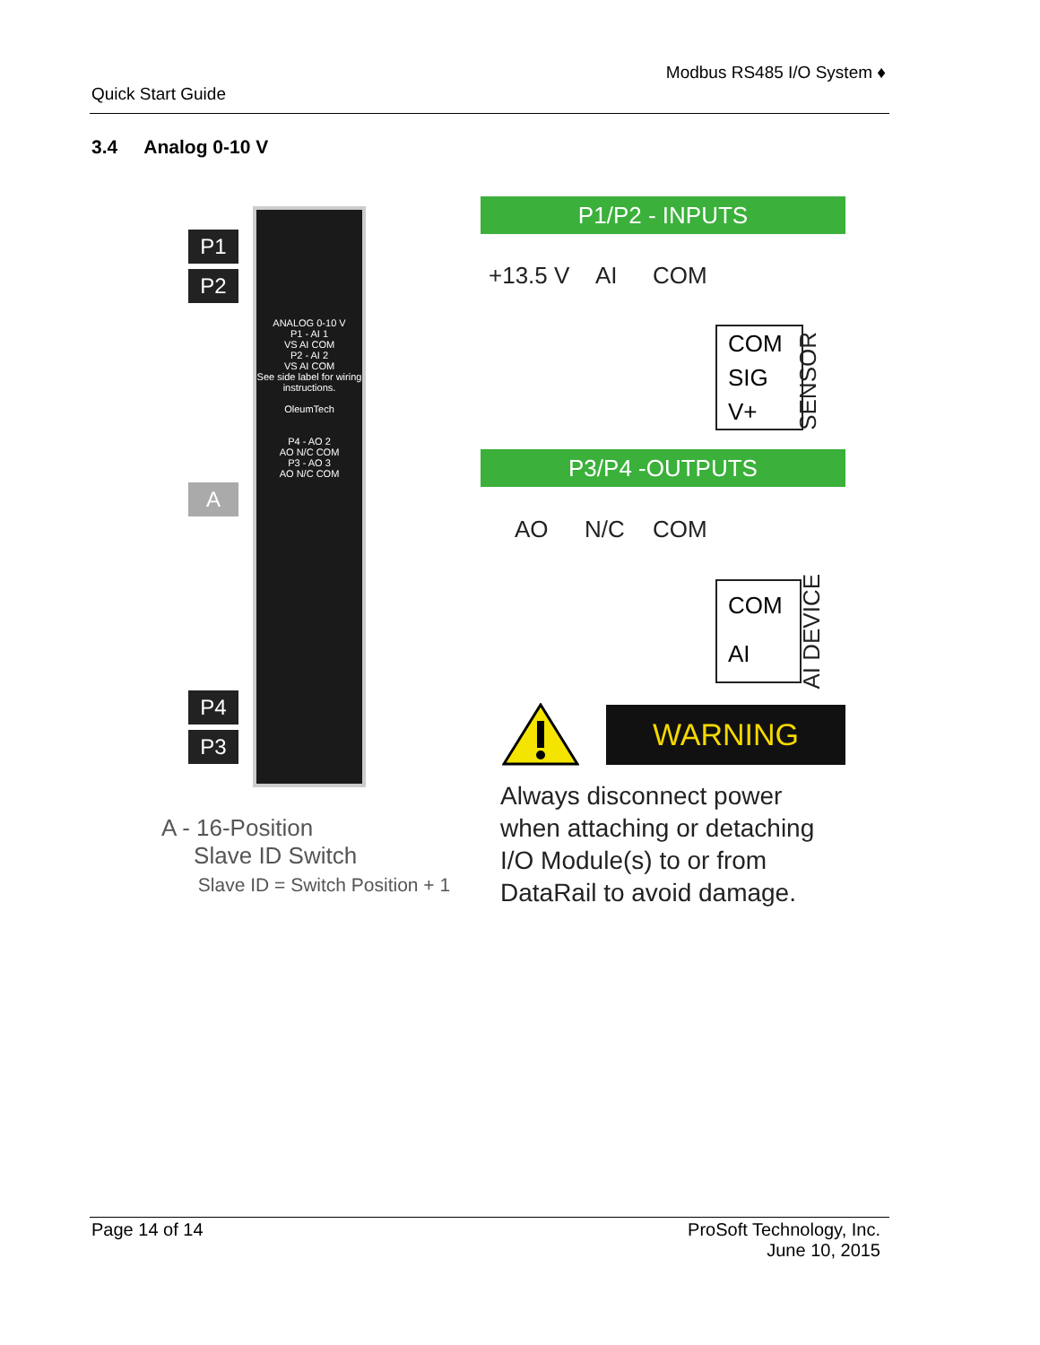Modbus RS485 I/O System ♦
Quick Start Guide
3.4 Analog 0-10 V
P1
P2
A
P4
P3
ANALOG 0-10 V
P1 - AI 1
VS AI COM
P2 - AI 2
VS AI COM
See side label for wiring instructions.
OleumTech
P4 - AO 2
AO N/C COM
P3 - AO 3
AO N/C COM
P1/P2 - INPUTS
+13.5 V AI COM
COM
SIG
V+
SENSOR
P3/P4 -OUTPUTS
AO N/C COM
COM
AI
AI DEVICE
WARNING
Always disconnect power
when attaching or detaching
I/O Module(s) to or from
DataRail to avoid damage.
A - 16-Position
Slave ID Switch
Slave ID = Switch Position + 1
Page 14 of 14 ProSoft Technology, Inc.
June 10, 2015